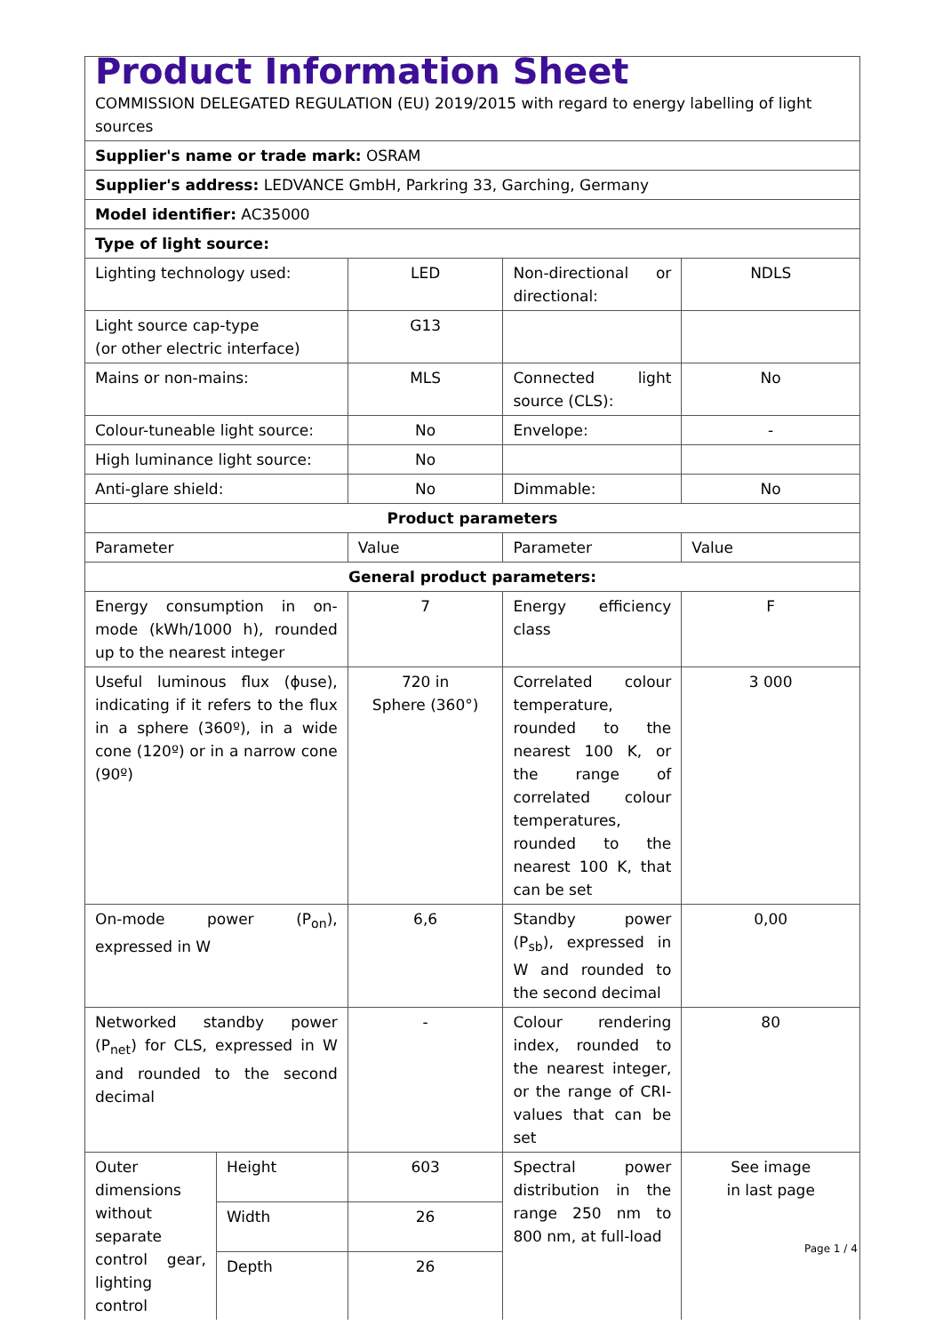| Product Information Sheet COMMISSION DELEGATED REGULATION (EU) 2019/2015 with regard to energy labelling of light sources | | | | |
| Supplier's name or trade mark: OSRAM | | | | |
| Supplier's address: LEDVANCE GmbH, Parkring 33, Garching, Germany | | | | |
| Model identifier: AC35000 | | | | |
| Type of light source: | | | | |
| Lighting technology used: | | LED | Non-directional or directional: | NDLS |
| Light source cap-type (or other electric interface) | | G13 | | |
| Mains or non-mains: | | MLS | Connected light source (CLS): | No |
| Colour-tuneable light source: | | No | Envelope: | - |
| High luminance light source: | | No | | |
| Anti-glare shield: | | No | Dimmable: | No |
| Product parameters | | | | |
| Parameter | | Value | Parameter | Value |
| General product parameters: | | | | |
| Energy consumption in on-mode (kWh/1000 h), rounded up to the nearest integer | | 7 | Energy efficiency class | F |
| Useful luminous flux (ϕuse), indicating if it refers to the flux in a sphere (360º), in a wide cone (120º) or in a narrow cone (90º) | | 720 in Sphere (360°) | Correlated colour temperature, rounded to the nearest 100 K, or the range of correlated colour temperatures, rounded to the nearest 100 K, that can be set | 3 000 |
| On-mode power (P<sub>on</sub>), expressed in W | | 6,6 | Standby power (P<sub>sb</sub>), expressed in W and rounded to the second decimal | 0,00 |
| Networked standby power (P<sub>net</sub>) for CLS, expressed in W and rounded to the second decimal | | - | Colour rendering index, rounded to the nearest integer, or the range of CRI-values that can be set | 80 |
| Outer dimensions without separate control gear, lighting control | Height | 603 | Spectral power distribution in the range 250 nm to 800 nm, at full-load | See image in last page |
| | Width | 26 | | |
| | Depth | 26 | | |
Page 1 / 4